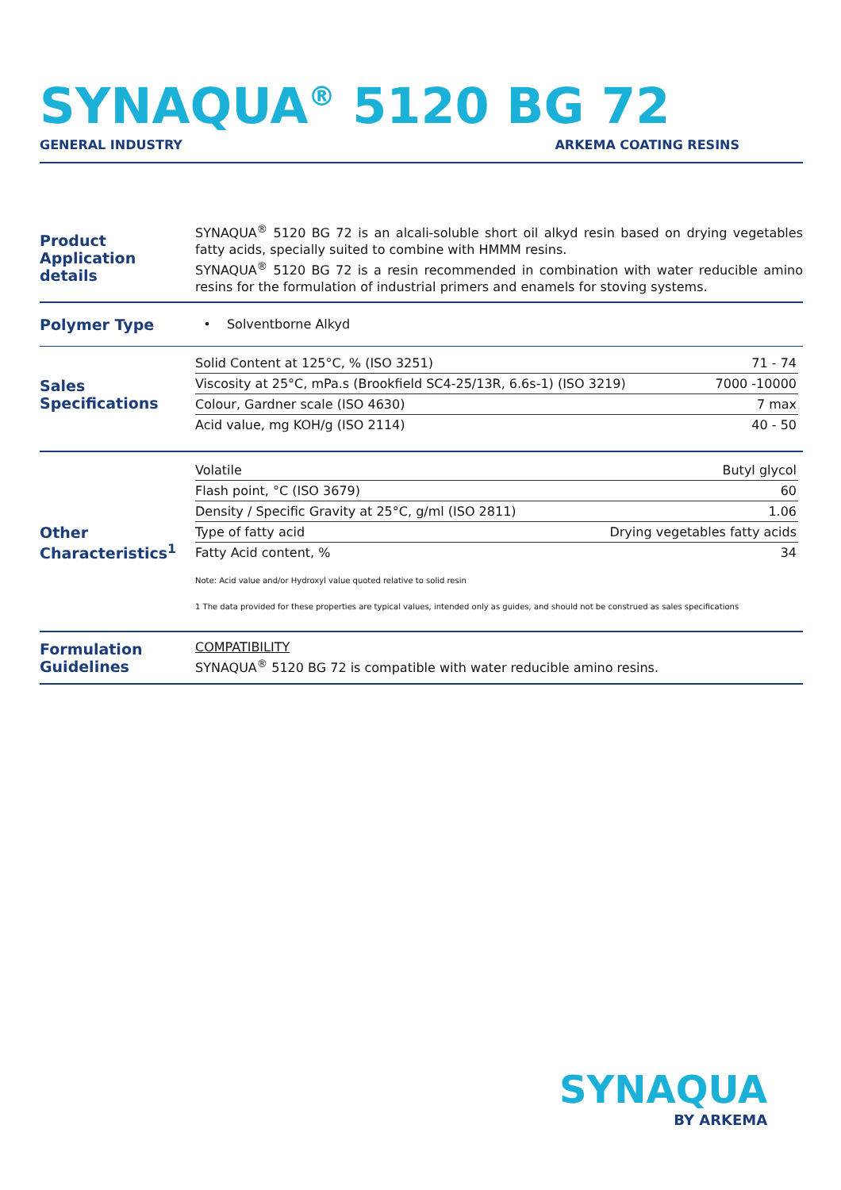SYNAQUA<sup>®</sup> 5120 BG 72
GENERAL INDUSTRY ARKEMA COATING RESINS
Product Application details
SYNAQUA<sup>®</sup> 5120 BG 72 is an alcali-soluble short oil alkyd resin based on drying vegetables fatty acids, specially suited to combine with HMMM resins.
SYNAQUA<sup>®</sup> 5120 BG 72 is a resin recommended in combination with water reducible amino resins for the formulation of industrial primers and enamels for stoving systems.
Polymer Type
• Solventborne Alkyd
Sales Specifications
| Solid Content at 125°C, % (ISO 3251) | 71 - 74 |
| Viscosity at 25°C, mPa.s (Brookfield SC4-25/13R, 6.6s-1) (ISO 3219) | 7000 -10000 |
| Colour, Gardner scale (ISO 4630) | 7 max |
| Acid value, mg KOH/g (ISO 2114) | 40 - 50 |
Other Characteristics<sup>1</sup>
| Volatile | Butyl glycol |
| Flash point, °C (ISO 3679) | 60 |
| Density / Specific Gravity at 25°C, g/ml (ISO 2811) | 1.06 |
| Type of fatty acid | Drying vegetables fatty acids |
| Fatty Acid content, % | 34 |
Note: Acid value and/or Hydroxyl value quoted relative to solid resin
1 The data provided for these properties are typical values, intended only as guides, and should not be construed as sales specifications
Formulation Guidelines
COMPATIBILITY
SYNAQUA<sup>®</sup> 5120 BG 72 is compatible with water reducible amino resins.
SYNAQUA
BY ARKEMA